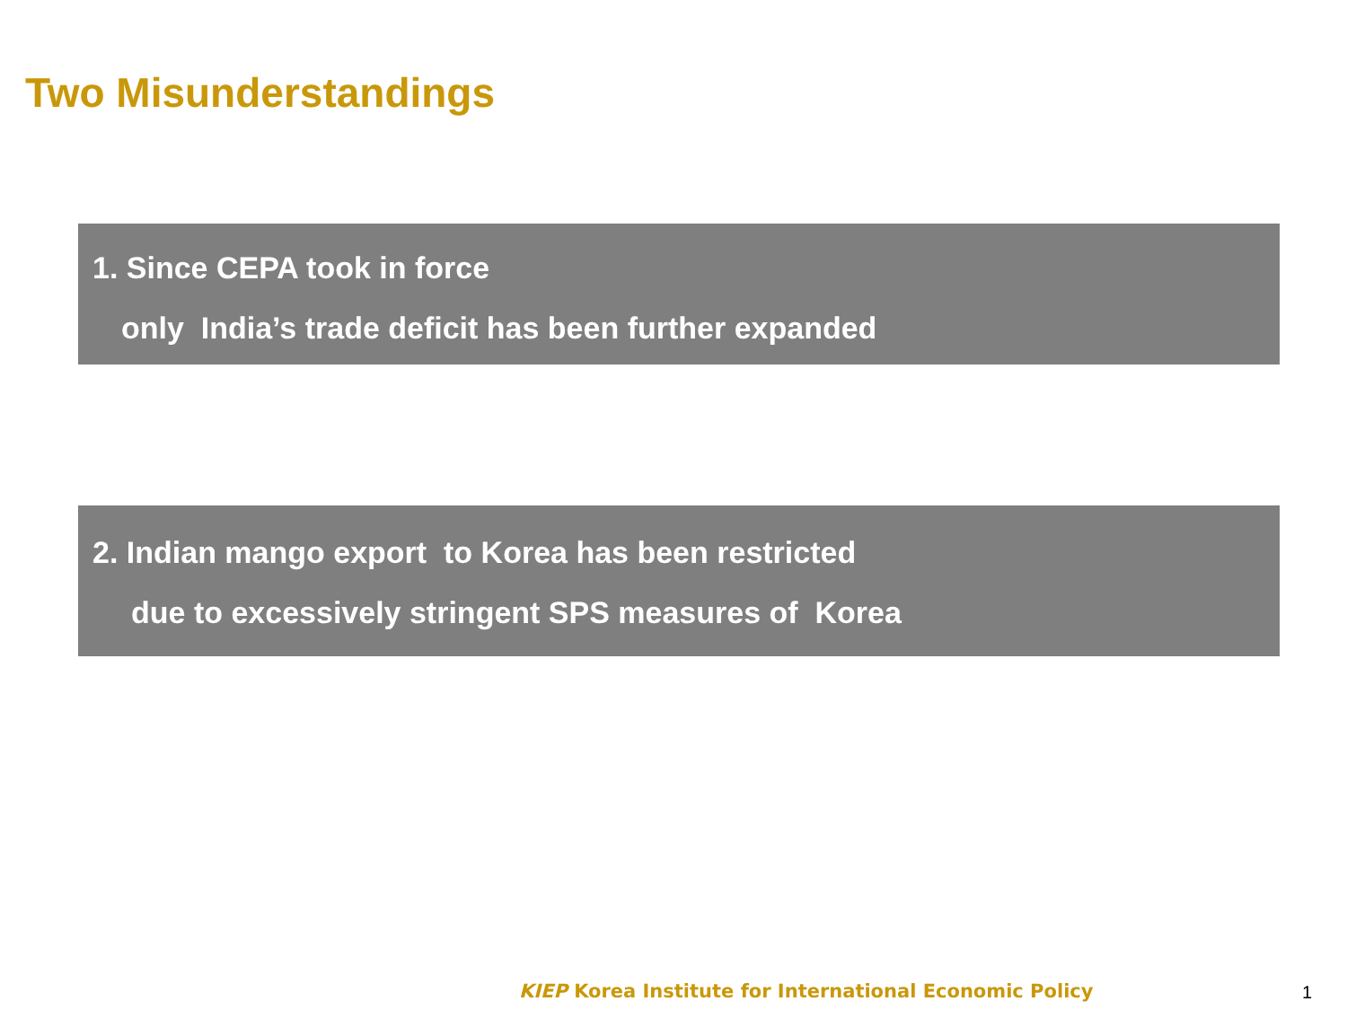Two Misunderstandings
1. Since CEPA took in force
only India’s trade deficit has been further expanded
2. Indian mango export to Korea has been restricted
due to excessively stringent SPS measures of Korea
KIEP Korea Institute for International Economic Policy
1